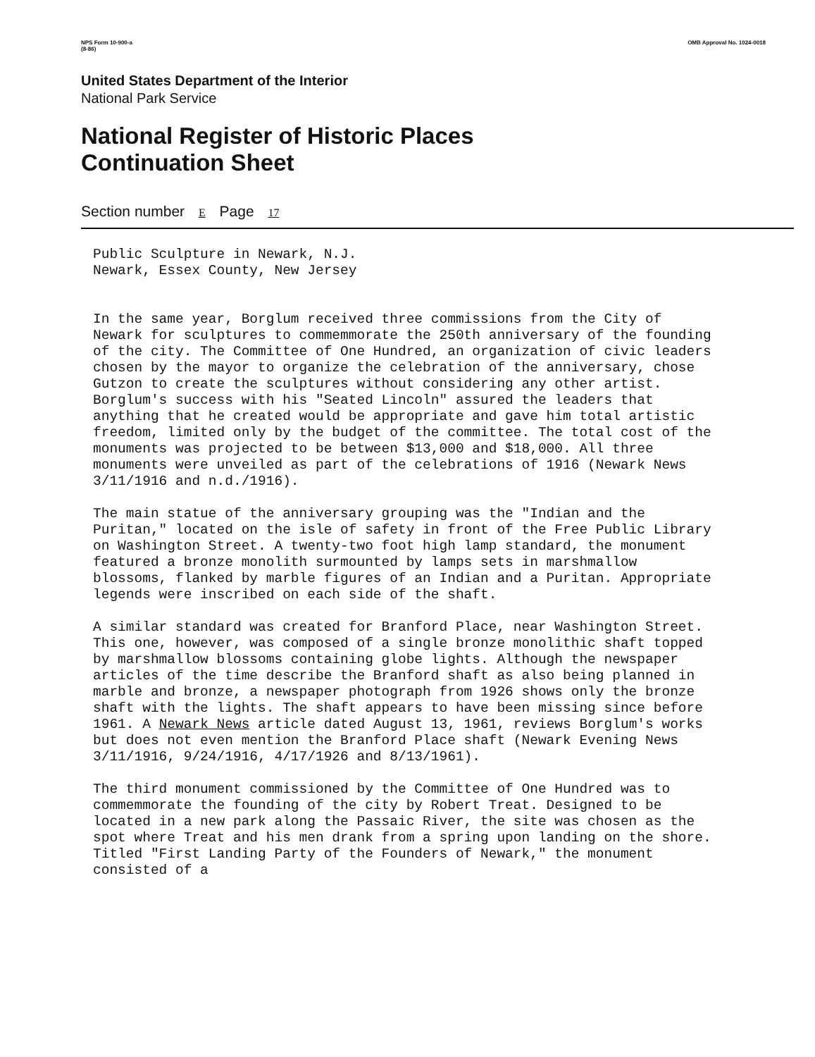NPS Form 10-900-a
(8-86) OMB Approval No. 1024-0018
United States Department of the Interior
National Park Service
National Register of Historic Places
Continuation Sheet
Section number E Page 17
Public Sculpture in Newark, N.J. Newark, Essex County, New Jersey
In the same year, Borglum received three commissions from the City of Newark for sculptures to commemmorate the 250th anniversary of the founding of the city. The Committee of One Hundred, an organization of civic leaders chosen by the mayor to organize the celebration of the anniversary, chose Gutzon to create the sculptures without considering any other artist. Borglum's success with his "Seated Lincoln" assured the leaders that anything that he created would be appropriate and gave him total artistic freedom, limited only by the budget of the committee. The total cost of the monuments was projected to be between $13,000 and $18,000. All three monuments were unveiled as part of the celebrations of 1916 (Newark News 3/11/1916 and n.d./1916).
The main statue of the anniversary grouping was the "Indian and the Puritan," located on the isle of safety in front of the Free Public Library on Washington Street. A twenty-two foot high lamp standard, the monument featured a bronze monolith surmounted by lamps sets in marshmallow blossoms, flanked by marble figures of an Indian and a Puritan. Appropriate legends were inscribed on each side of the shaft.
A similar standard was created for Branford Place, near Washington Street. This one, however, was composed of a single bronze monolithic shaft topped by marshmallow blossoms containing globe lights. Although the newspaper articles of the time describe the Branford shaft as also being planned in marble and bronze, a newspaper photograph from 1926 shows only the bronze shaft with the lights. The shaft appears to have been missing since before 1961. A Newark News article dated August 13, 1961, reviews Borglum's works but does not even mention the Branford Place shaft (Newark Evening News 3/11/1916, 9/24/1916, 4/17/1926 and 8/13/1961).
The third monument commissioned by the Committee of One Hundred was to commemmorate the founding of the city by Robert Treat. Designed to be located in a new park along the Passaic River, the site was chosen as the spot where Treat and his men drank from a spring upon landing on the shore. Titled "First Landing Party of the Founders of Newark," the monument consisted of a